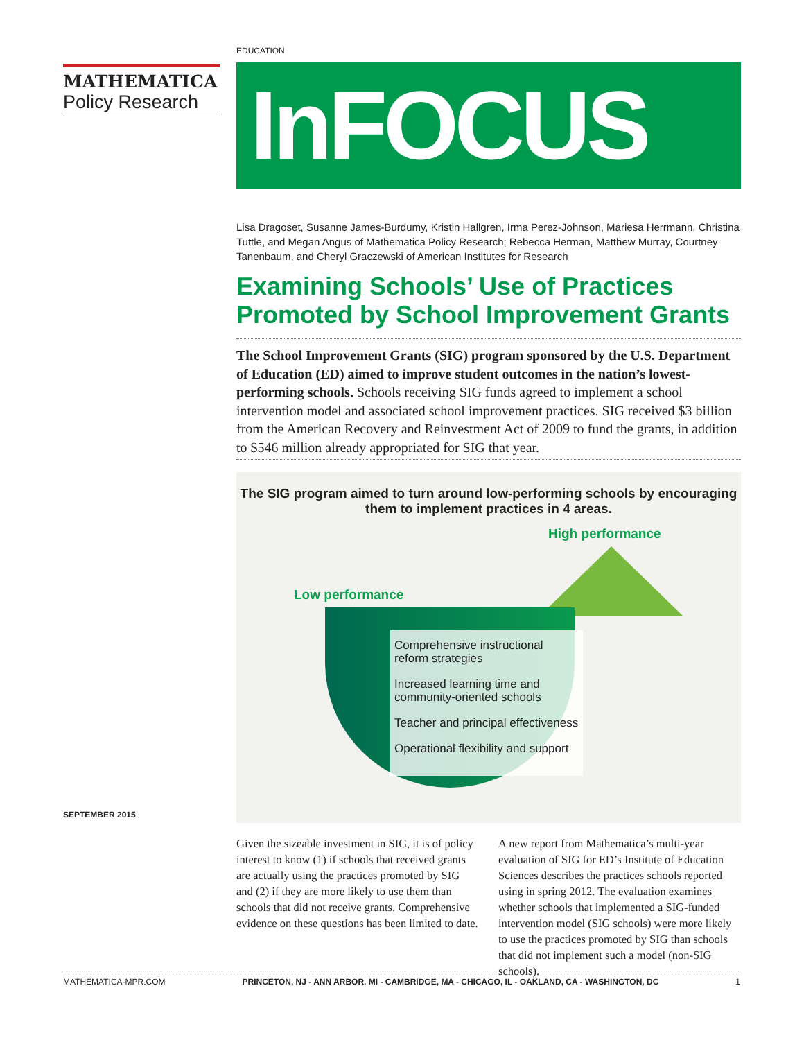MATHEMATICA
Policy Research
SEPTEMBER 2015
EDUCATION
InFOCUS
Lisa Dragoset, Susanne James-Burdumy, Kristin Hallgren, Irma Perez-Johnson, Mariesa Herrmann, Christina Tuttle, and Megan Angus of Mathematica Policy Research; Rebecca Herman, Matthew Murray, Courtney Tanenbaum, and Cheryl Graczewski of American Institutes for Research
Examining Schools’ Use of Practices Promoted by School Improvement Grants
The School Improvement Grants (SIG) program sponsored by the U.S. Department of Education (ED) aimed to improve student outcomes in the nation’s lowest-performing schools. Schools receiving SIG funds agreed to implement a school intervention model and associated school improvement practices. SIG received $3 billion from the American Recovery and Reinvestment Act of 2009 to fund the grants, in addition to $546 million already appropriated for SIG that year.
The SIG program aimed to turn around low-performing schools by encouraging them to implement practices in 4 areas.
High performance
Low performance
Comprehensive instructional reform strategies
Increased learning time and community-oriented schools
Teacher and principal effectiveness
Operational flexibility and support
Given the sizeable investment in SIG, it is of policy interest to know (1) if schools that received grants are actually using the practices promoted by SIG and (2) if they are more likely to use them than schools that did not receive grants. Comprehensive evidence on these questions has been limited to date.
A new report from Mathematica’s multi-year evaluation of SIG for ED’s Institute of Education Sciences describes the practices schools reported using in spring 2012. The evaluation examines whether schools that implemented a SIG-funded intervention model (SIG schools) were more likely to use the practices promoted by SIG than schools that did not implement such a model (non-SIG schools).
MATHEMATICA-MPR.COM PRINCETON, NJ - ANN ARBOR, MI - CAMBRIDGE, MA - CHICAGO, IL - OAKLAND, CA - WASHINGTON, DC 1